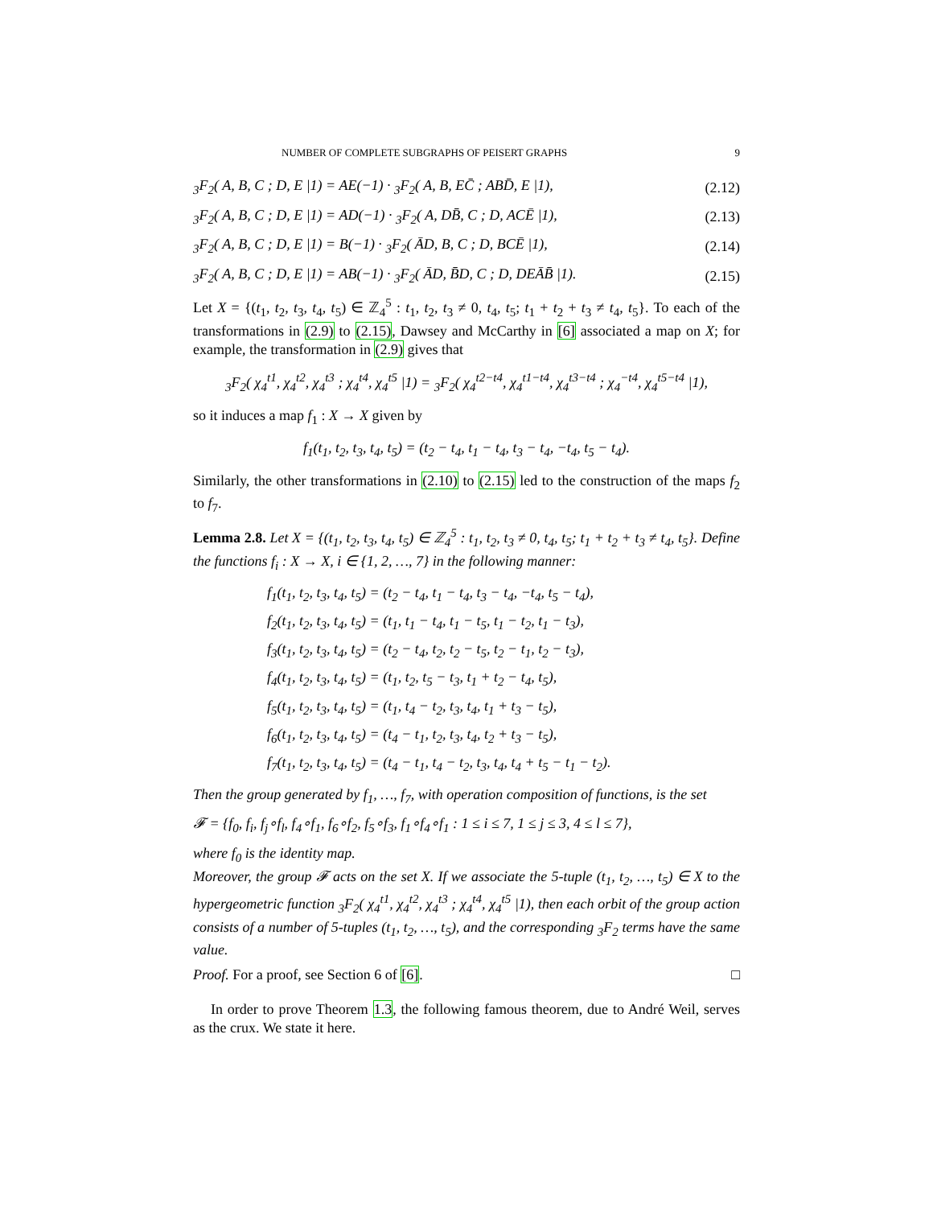NUMBER OF COMPLETE SUBGRAPHS OF PEISERT GRAPHS 9
<sub>3</sub>F<sub>2</sub>( A, B, C ; D, E |1) = AE(−1) · <sub>3</sub>F<sub>2</sub>( A, B, EC̄ ; ABD̄, E |1), (2.12)
<sub>3</sub>F<sub>2</sub>( A, B, C ; D, E |1) = AD(−1) · <sub>3</sub>F<sub>2</sub>( A, DB̄, C ; D, ACĒ |1), (2.13)
<sub>3</sub>F<sub>2</sub>( A, B, C ; D, E |1) = B(−1) · <sub>3</sub>F<sub>2</sub>( ĀD, B, C ; D, BCĒ |1), (2.14)
<sub>3</sub>F<sub>2</sub>( A, B, C ; D, E |1) = AB(−1) · <sub>3</sub>F<sub>2</sub>( ĀD, B̄D, C ; D, DEĀB̄ |1). (2.15)
Let X = {(t<sub>1</sub>, t<sub>2</sub>, t<sub>3</sub>, t<sub>4</sub>, t<sub>5</sub>) ∈ ℤ<sub>4</sub><sup>5</sup> : t<sub>1</sub>, t<sub>2</sub>, t<sub>3</sub> ≠ 0, t<sub>4</sub>, t<sub>5</sub>; t<sub>1</sub> + t<sub>2</sub> + t<sub>3</sub> ≠ t<sub>4</sub>, t<sub>5</sub>}. To each of the transformations in (2.9) to (2.15), Dawsey and McCarthy in [6] associated a map on X; for example, the transformation in (2.9) gives that
<sub>3</sub>F<sub>2</sub>( χ<sub>4</sub><sup>t1</sup>, χ<sub>4</sub><sup>t2</sup>, χ<sub>4</sub><sup>t3</sup> ; χ<sub>4</sub><sup>t4</sup>, χ<sub>4</sub><sup>t5</sup> |1) = <sub>3</sub>F<sub>2</sub>( χ<sub>4</sub><sup>t2−t4</sup>, χ<sub>4</sub><sup>t1−t4</sup>, χ<sub>4</sub><sup>t3−t4</sup> ; χ<sub>4</sub><sup>−t4</sup>, χ<sub>4</sub><sup>t5−t4</sup> |1),
so it induces a map f<sub>1</sub> : X → X given by
f<sub>1</sub>(t<sub>1</sub>, t<sub>2</sub>, t<sub>3</sub>, t<sub>4</sub>, t<sub>5</sub>) = (t<sub>2</sub> − t<sub>4</sub>, t<sub>1</sub> − t<sub>4</sub>, t<sub>3</sub> − t<sub>4</sub>, −t<sub>4</sub>, t<sub>5</sub> − t<sub>4</sub>).
Similarly, the other transformations in (2.10) to (2.15) led to the construction of the maps f<sub>2</sub> to f<sub>7</sub>.
Lemma 2.8. Let X = {(t<sub>1</sub>, t<sub>2</sub>, t<sub>3</sub>, t<sub>4</sub>, t<sub>5</sub>) ∈ ℤ<sub>4</sub><sup>5</sup> : t<sub>1</sub>, t<sub>2</sub>, t<sub>3</sub> ≠ 0, t<sub>4</sub>, t<sub>5</sub>; t<sub>1</sub> + t<sub>2</sub> + t<sub>3</sub> ≠ t<sub>4</sub>, t<sub>5</sub>}. Define the functions f<sub>i</sub> : X → X, i ∈ {1, 2, …, 7} in the following manner:
f<sub>1</sub>(t<sub>1</sub>, t<sub>2</sub>, t<sub>3</sub>, t<sub>4</sub>, t<sub>5</sub>) = (t<sub>2</sub> − t<sub>4</sub>, t<sub>1</sub> − t<sub>4</sub>, t<sub>3</sub> − t<sub>4</sub>, −t<sub>4</sub>, t<sub>5</sub> − t<sub>4</sub>),
f<sub>2</sub>(t<sub>1</sub>, t<sub>2</sub>, t<sub>3</sub>, t<sub>4</sub>, t<sub>5</sub>) = (t<sub>1</sub>, t<sub>1</sub> − t<sub>4</sub>, t<sub>1</sub> − t<sub>5</sub>, t<sub>1</sub> − t<sub>2</sub>, t<sub>1</sub> − t<sub>3</sub>),
f<sub>3</sub>(t<sub>1</sub>, t<sub>2</sub>, t<sub>3</sub>, t<sub>4</sub>, t<sub>5</sub>) = (t<sub>2</sub> − t<sub>4</sub>, t<sub>2</sub>, t<sub>2</sub> − t<sub>5</sub>, t<sub>2</sub> − t<sub>1</sub>, t<sub>2</sub> − t<sub>3</sub>),
f<sub>4</sub>(t<sub>1</sub>, t<sub>2</sub>, t<sub>3</sub>, t<sub>4</sub>, t<sub>5</sub>) = (t<sub>1</sub>, t<sub>2</sub>, t<sub>5</sub> − t<sub>3</sub>, t<sub>1</sub> + t<sub>2</sub> − t<sub>4</sub>, t<sub>5</sub>),
f<sub>5</sub>(t<sub>1</sub>, t<sub>2</sub>, t<sub>3</sub>, t<sub>4</sub>, t<sub>5</sub>) = (t<sub>1</sub>, t<sub>4</sub> − t<sub>2</sub>, t<sub>3</sub>, t<sub>4</sub>, t<sub>1</sub> + t<sub>3</sub> − t<sub>5</sub>),
f<sub>6</sub>(t<sub>1</sub>, t<sub>2</sub>, t<sub>3</sub>, t<sub>4</sub>, t<sub>5</sub>) = (t<sub>4</sub> − t<sub>1</sub>, t<sub>2</sub>, t<sub>3</sub>, t<sub>4</sub>, t<sub>2</sub> + t<sub>3</sub> − t<sub>5</sub>),
f<sub>7</sub>(t<sub>1</sub>, t<sub>2</sub>, t<sub>3</sub>, t<sub>4</sub>, t<sub>5</sub>) = (t<sub>4</sub> − t<sub>1</sub>, t<sub>4</sub> − t<sub>2</sub>, t<sub>3</sub>, t<sub>4</sub>, t<sub>4</sub> + t<sub>5</sub> − t<sub>1</sub> − t<sub>2</sub>).
Then the group generated by f<sub>1</sub>, …, f<sub>7</sub>, with operation composition of functions, is the set
𝓕 = {f<sub>0</sub>, f<sub>i</sub>, f<sub>j</sub>∘f<sub>l</sub>, f<sub>4</sub>∘f<sub>1</sub>, f<sub>6</sub>∘f<sub>2</sub>, f<sub>5</sub>∘f<sub>3</sub>, f<sub>1</sub>∘f<sub>4</sub>∘f<sub>1</sub> : 1 ≤ i ≤ 7, 1 ≤ j ≤ 3, 4 ≤ l ≤ 7},
where f<sub>0</sub> is the identity map.
Moreover, the group 𝓕 acts on the set X. If we associate the 5-tuple (t<sub>1</sub>, t<sub>2</sub>, …, t<sub>5</sub>) ∈ X to the hypergeometric function <sub>3</sub>F<sub>2</sub>( χ<sub>4</sub><sup>t1</sup>, χ<sub>4</sub><sup>t2</sup>, χ<sub>4</sub><sup>t3</sup> ; χ<sub>4</sub><sup>t4</sup>, χ<sub>4</sub><sup>t5</sup> |1), then each orbit of the group action consists of a number of 5-tuples (t<sub>1</sub>, t<sub>2</sub>, …, t<sub>5</sub>), and the corresponding <sub>3</sub>F<sub>2</sub> terms have the same value.
Proof. For a proof, see Section 6 of [6]. □
In order to prove Theorem 1.3, the following famous theorem, due to André Weil, serves as the crux. We state it here.